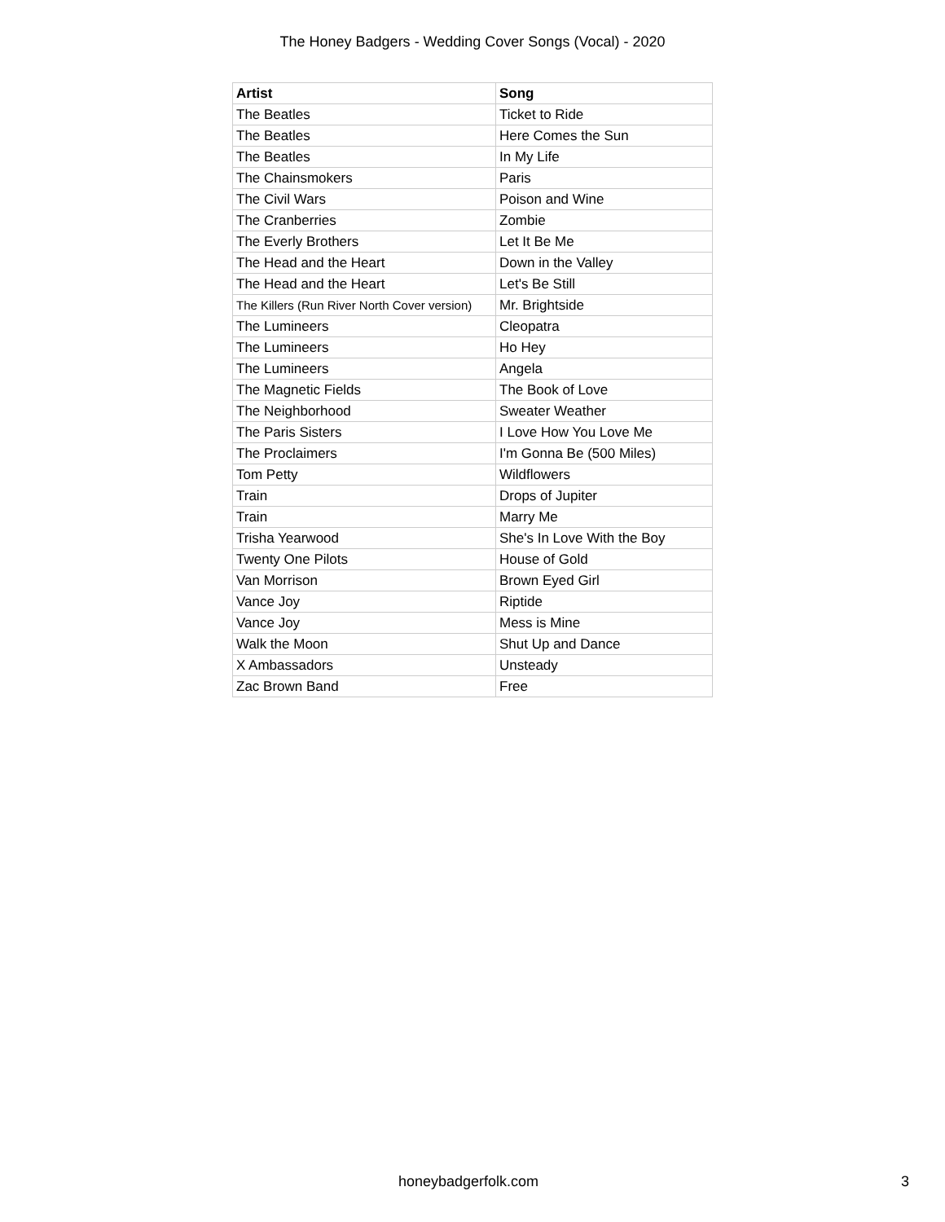The Honey Badgers - Wedding Cover Songs (Vocal) - 2020
| Artist | Song |
| --- | --- |
| The Beatles | Ticket to Ride |
| The Beatles | Here Comes the Sun |
| The Beatles | In My Life |
| The Chainsmokers | Paris |
| The Civil Wars | Poison and Wine |
| The Cranberries | Zombie |
| The Everly Brothers | Let It Be Me |
| The Head and the Heart | Down in the Valley |
| The Head and the Heart | Let's Be Still |
| The Killers (Run River North Cover version) | Mr. Brightside |
| The Lumineers | Cleopatra |
| The Lumineers | Ho Hey |
| The Lumineers | Angela |
| The Magnetic Fields | The Book of Love |
| The Neighborhood | Sweater Weather |
| The Paris Sisters | I Love How You Love Me |
| The Proclaimers | I'm Gonna Be (500 Miles) |
| Tom Petty | Wildflowers |
| Train | Drops of Jupiter |
| Train | Marry Me |
| Trisha Yearwood | She's In Love With the Boy |
| Twenty One Pilots | House of Gold |
| Van Morrison | Brown Eyed Girl |
| Vance Joy | Riptide |
| Vance Joy | Mess is Mine |
| Walk the Moon | Shut Up and Dance |
| X Ambassadors | Unsteady |
| Zac Brown Band | Free |
honeybadgerfolk.com 3